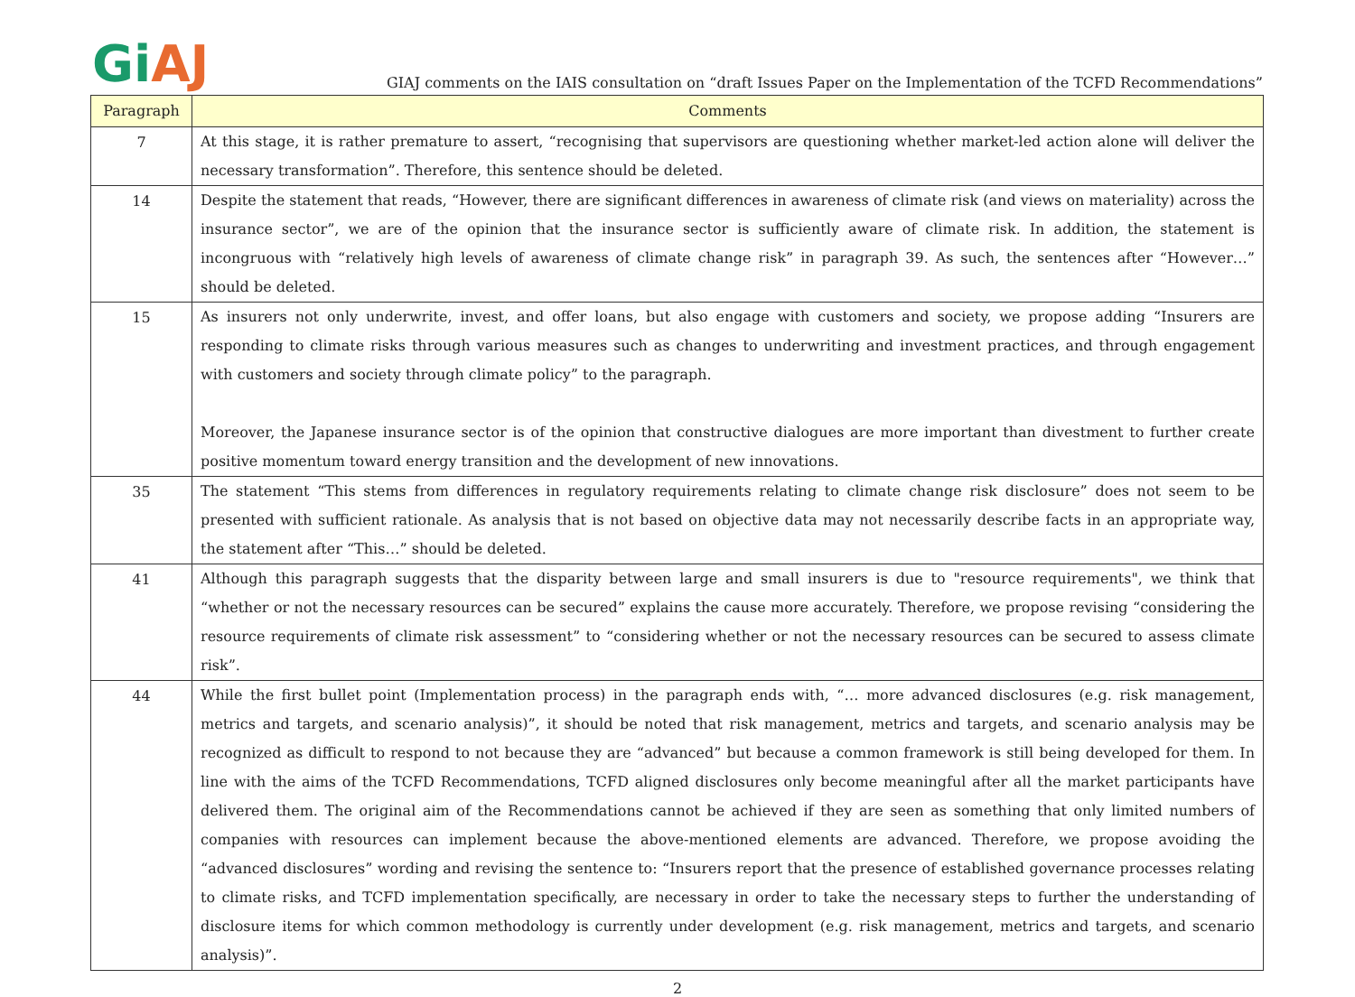Gi AJ
GIAJ comments on the IAIS consultation on “draft Issues Paper on the Implementation of the TCFD Recommendations”
| Paragraph | Comments |
| --- | --- |
| 7 | At this stage, it is rather premature to assert, “recognising that supervisors are questioning whether market-led action alone will deliver the necessary transformation”. Therefore, this sentence should be deleted. |
| 14 | Despite the statement that reads, “However, there are significant differences in awareness of climate risk (and views on materiality) across the insurance sector”, we are of the opinion that the insurance sector is sufficiently aware of climate risk. In addition, the statement is incongruous with “relatively high levels of awareness of climate change risk” in paragraph 39. As such, the sentences after “However…” should be deleted. |
| 15 | As insurers not only underwrite, invest, and offer loans, but also engage with customers and society, we propose adding “Insurers are responding to climate risks through various measures such as changes to underwriting and investment practices, and through engagement with customers and society through climate policy” to the paragraph. Moreover, the Japanese insurance sector is of the opinion that constructive dialogues are more important than divestment to further create positive momentum toward energy transition and the development of new innovations. |
| 35 | The statement “This stems from differences in regulatory requirements relating to climate change risk disclosure” does not seem to be presented with sufficient rationale. As analysis that is not based on objective data may not necessarily describe facts in an appropriate way, the statement after “This…” should be deleted. |
| 41 | Although this paragraph suggests that the disparity between large and small insurers is due to "resource requirements", we think that “whether or not the necessary resources can be secured” explains the cause more accurately. Therefore, we propose revising “considering the resource requirements of climate risk assessment” to “considering whether or not the necessary resources can be secured to assess climate risk”. |
| 44 | While the first bullet point (Implementation process) in the paragraph ends with, “… more advanced disclosures (e.g. risk management, metrics and targets, and scenario analysis)”, it should be noted that risk management, metrics and targets, and scenario analysis may be recognized as difficult to respond to not because they are “advanced” but because a common framework is still being developed for them. In line with the aims of the TCFD Recommendations, TCFD aligned disclosures only become meaningful after all the market participants have delivered them. The original aim of the Recommendations cannot be achieved if they are seen as something that only limited numbers of companies with resources can implement because the above-mentioned elements are advanced. Therefore, we propose avoiding the “advanced disclosures” wording and revising the sentence to: “Insurers report that the presence of established governance processes relating to climate risks, and TCFD implementation specifically, are necessary in order to take the necessary steps to further the understanding of disclosure items for which common methodology is currently under development (e.g. risk management, metrics and targets, and scenario analysis)”. |
2